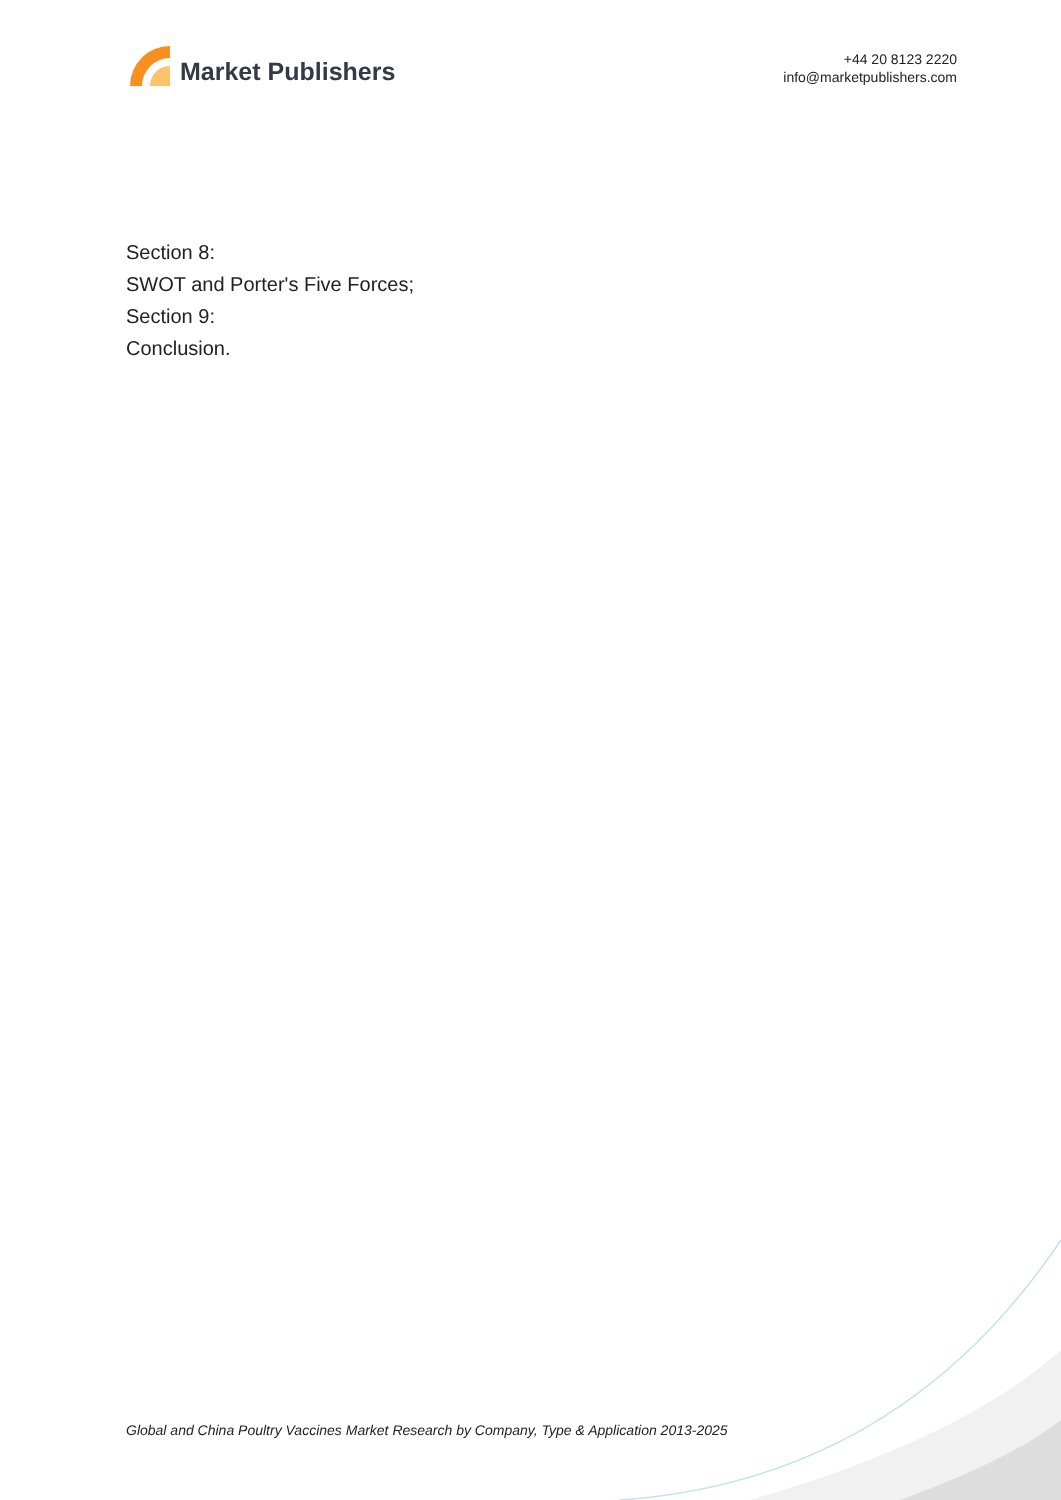Market Publishers
+44 20 8123 2220
info@marketpublishers.com
Section 8:
SWOT and Porter's Five Forces;
Section 9:
Conclusion.
Global and China Poultry Vaccines Market Research by Company, Type & Application 2013-2025